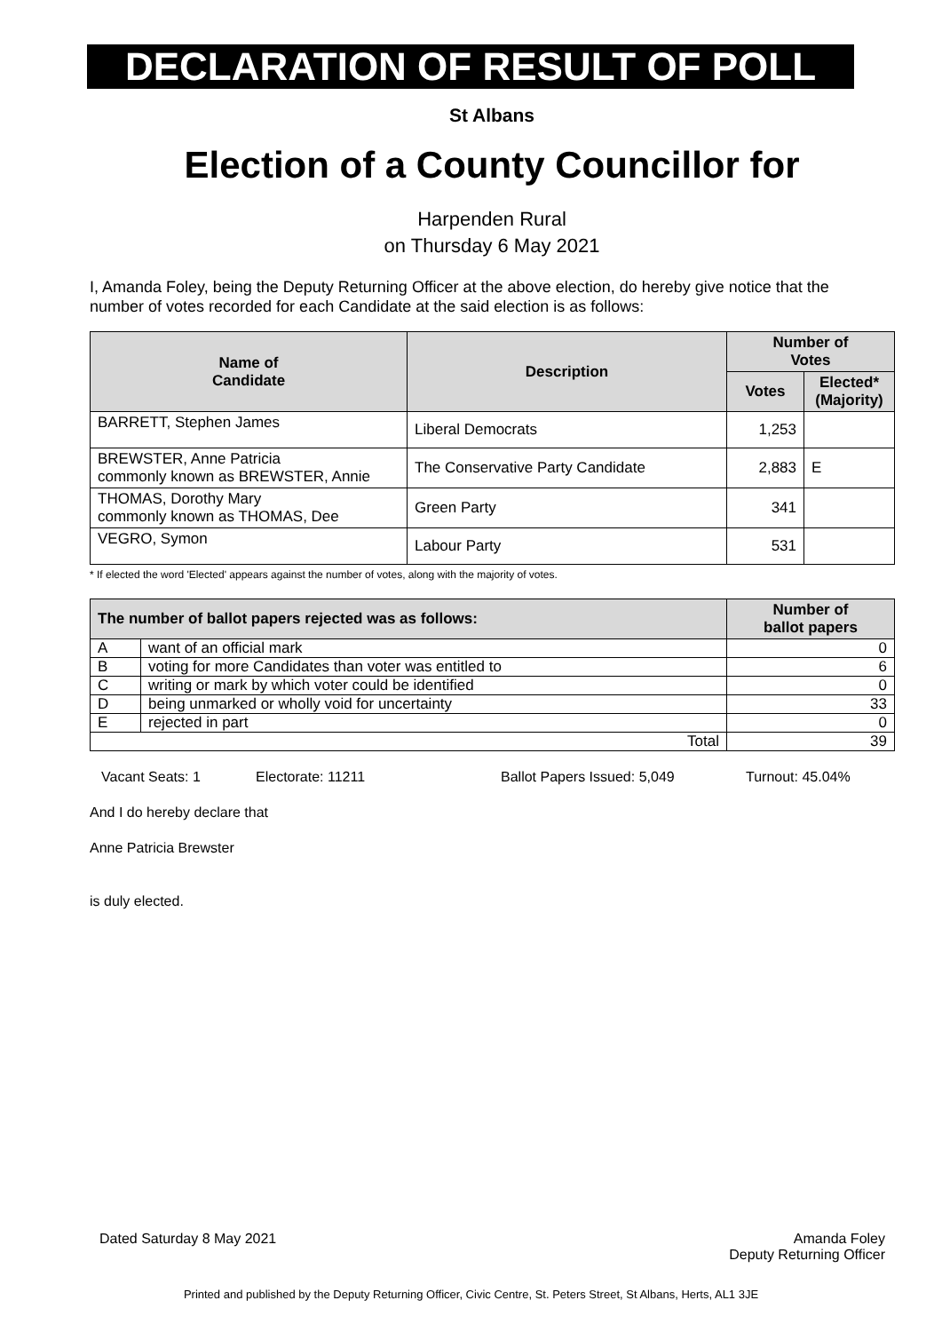DECLARATION OF RESULT OF POLL
St Albans
Election of a County Councillor for
Harpenden Rural
on Thursday 6 May 2021
I, Amanda Foley, being the Deputy Returning Officer at the above election, do hereby give notice that the number of votes recorded for each Candidate at the said election is as follows:
| Name of Candidate | Description | Number of Votes | |
| --- | --- | --- | --- |
| | | Votes | Elected* (Majority) |
| BARRETT, Stephen James | Liberal Democrats | 1,253 | |
| BREWSTER, Anne Patricia commonly known as BREWSTER, Annie | The Conservative Party Candidate | 2,883 | E |
| THOMAS, Dorothy Mary commonly known as THOMAS, Dee | Green Party | 341 | |
| VEGRO, Symon | Labour Party | 531 | |
* If elected the word 'Elected' appears against the number of votes, along with the majority of votes.
| The number of ballot papers rejected was as follows: | | Number of ballot papers |
| --- | --- | --- |
| A | want of an official mark | 0 |
| B | voting for more Candidates than voter was entitled to | 6 |
| C | writing or mark by which voter could be identified | 0 |
| D | being unmarked or wholly void for uncertainty | 33 |
| E | rejected in part | 0 |
| Total | | 39 |
Vacant Seats: 1 Electorate: 11211 Ballot Papers Issued: 5,049 Turnout: 45.04%
And I do hereby declare that
Anne Patricia Brewster
is duly elected.
Dated Saturday 8 May 2021 Amanda Foley
Deputy Returning Officer
Printed and published by the Deputy Returning Officer, Civic Centre, St. Peters Street, St Albans, Herts, AL1 3JE